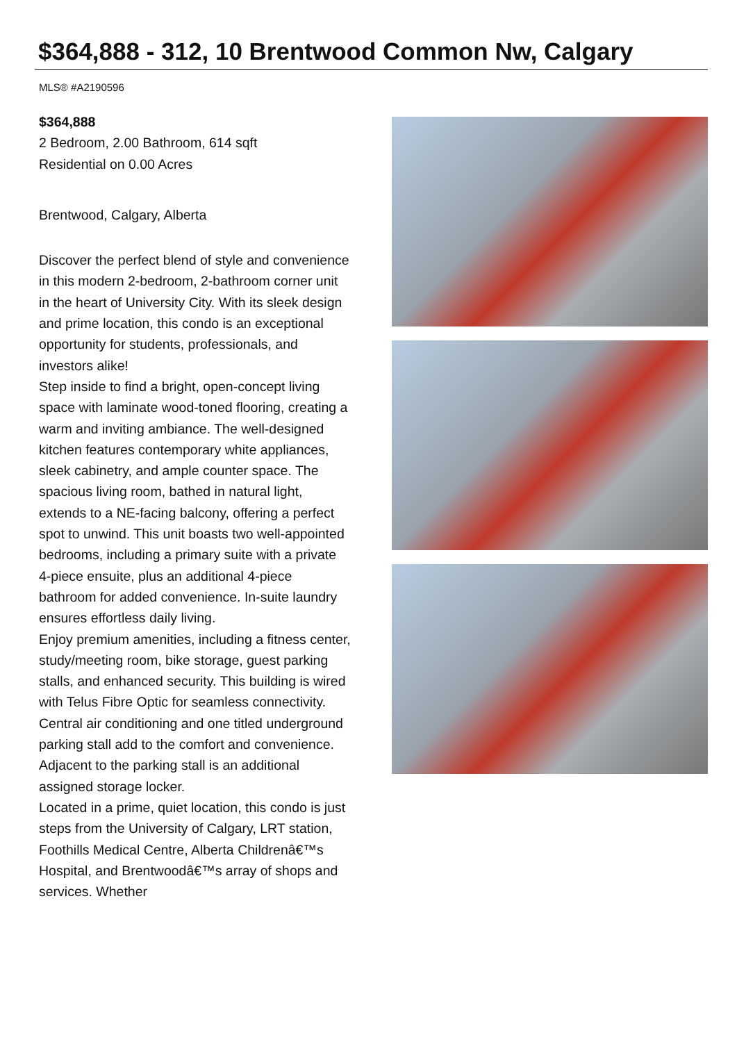$364,888 - 312, 10 Brentwood Common Nw, Calgary
MLS® #A2190596
$364,888
2 Bedroom, 2.00 Bathroom, 614 sqft
Residential on 0.00 Acres
Brentwood, Calgary, Alberta
Discover the perfect blend of style and convenience in this modern 2-bedroom, 2-bathroom corner unit in the heart of University City. With its sleek design and prime location, this condo is an exceptional opportunity for students, professionals, and investors alike!
Step inside to find a bright, open-concept living space with laminate wood-toned flooring, creating a warm and inviting ambiance. The well-designed kitchen features contemporary white appliances, sleek cabinetry, and ample counter space. The spacious living room, bathed in natural light, extends to a NE-facing balcony, offering a perfect spot to unwind. This unit boasts two well-appointed bedrooms, including a primary suite with a private 4-piece ensuite, plus an additional 4-piece bathroom for added convenience. In-suite laundry ensures effortless daily living.
Enjoy premium amenities, including a fitness center, study/meeting room, bike storage, guest parking stalls, and enhanced security. This building is wired with Telus Fibre Optic for seamless connectivity. Central air conditioning and one titled underground parking stall add to the comfort and convenience. Adjacent to the parking stall is an additional assigned storage locker.
Located in a prime, quiet location, this condo is just steps from the University of Calgary, LRT station, Foothills Medical Centre, Alberta Childrenâ€™s Hospital, and Brentwoodâ€™s array of shops and services. Whether